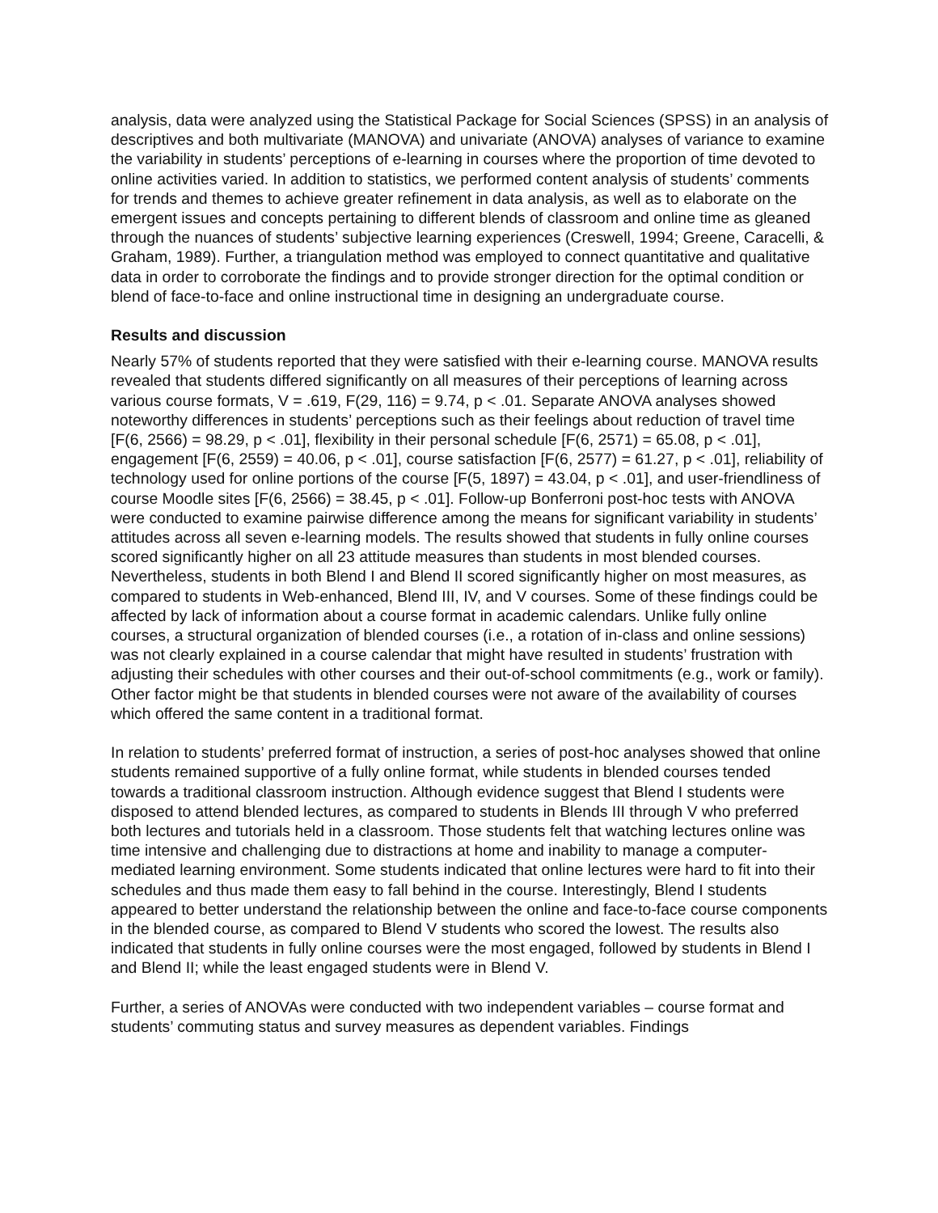analysis, data were analyzed using the Statistical Package for Social Sciences (SPSS) in an analysis of descriptives and both multivariate (MANOVA) and univariate (ANOVA) analyses of variance to examine the variability in students’ perceptions of e-learning in courses where the proportion of time devoted to online activities varied. In addition to statistics, we performed content analysis of students’ comments for trends and themes to achieve greater refinement in data analysis, as well as to elaborate on the emergent issues and concepts pertaining to different blends of classroom and online time as gleaned through the nuances of students’ subjective learning experiences (Creswell, 1994; Greene, Caracelli, & Graham, 1989). Further, a triangulation method was employed to connect quantitative and qualitative data in order to corroborate the findings and to provide stronger direction for the optimal condition or blend of face-to-face and online instructional time in designing an undergraduate course.
Results and discussion
Nearly 57% of students reported that they were satisfied with their e-learning course. MANOVA results revealed that students differed significantly on all measures of their perceptions of learning across various course formats, V = .619, F(29, 116) = 9.74, p < .01. Separate ANOVA analyses showed noteworthy differences in students’ perceptions such as their feelings about reduction of travel time [F(6, 2566) = 98.29, p < .01], flexibility in their personal schedule [F(6, 2571) = 65.08, p < .01], engagement [F(6, 2559) = 40.06, p < .01], course satisfaction [F(6, 2577) = 61.27, p < .01], reliability of technology used for online portions of the course [F(5, 1897) = 43.04, p < .01], and user-friendliness of course Moodle sites [F(6, 2566) = 38.45, p < .01]. Follow-up Bonferroni post-hoc tests with ANOVA were conducted to examine pairwise difference among the means for significant variability in students’ attitudes across all seven e-learning models. The results showed that students in fully online courses scored significantly higher on all 23 attitude measures than students in most blended courses. Nevertheless, students in both Blend I and Blend II scored significantly higher on most measures, as compared to students in Web-enhanced, Blend III, IV, and V courses. Some of these findings could be affected by lack of information about a course format in academic calendars. Unlike fully online courses, a structural organization of blended courses (i.e., a rotation of in-class and online sessions) was not clearly explained in a course calendar that might have resulted in students’ frustration with adjusting their schedules with other courses and their out-of-school commitments (e.g., work or family). Other factor might be that students in blended courses were not aware of the availability of courses which offered the same content in a traditional format.
In relation to students’ preferred format of instruction, a series of post-hoc analyses showed that online students remained supportive of a fully online format, while students in blended courses tended towards a traditional classroom instruction. Although evidence suggest that Blend I students were disposed to attend blended lectures, as compared to students in Blends III through V who preferred both lectures and tutorials held in a classroom. Those students felt that watching lectures online was time intensive and challenging due to distractions at home and inability to manage a computer-mediated learning environment. Some students indicated that online lectures were hard to fit into their schedules and thus made them easy to fall behind in the course. Interestingly, Blend I students appeared to better understand the relationship between the online and face-to-face course components in the blended course, as compared to Blend V students who scored the lowest. The results also indicated that students in fully online courses were the most engaged, followed by students in Blend I and Blend II; while the least engaged students were in Blend V.
Further, a series of ANOVAs were conducted with two independent variables – course format and students’ commuting status and survey measures as dependent variables. Findings